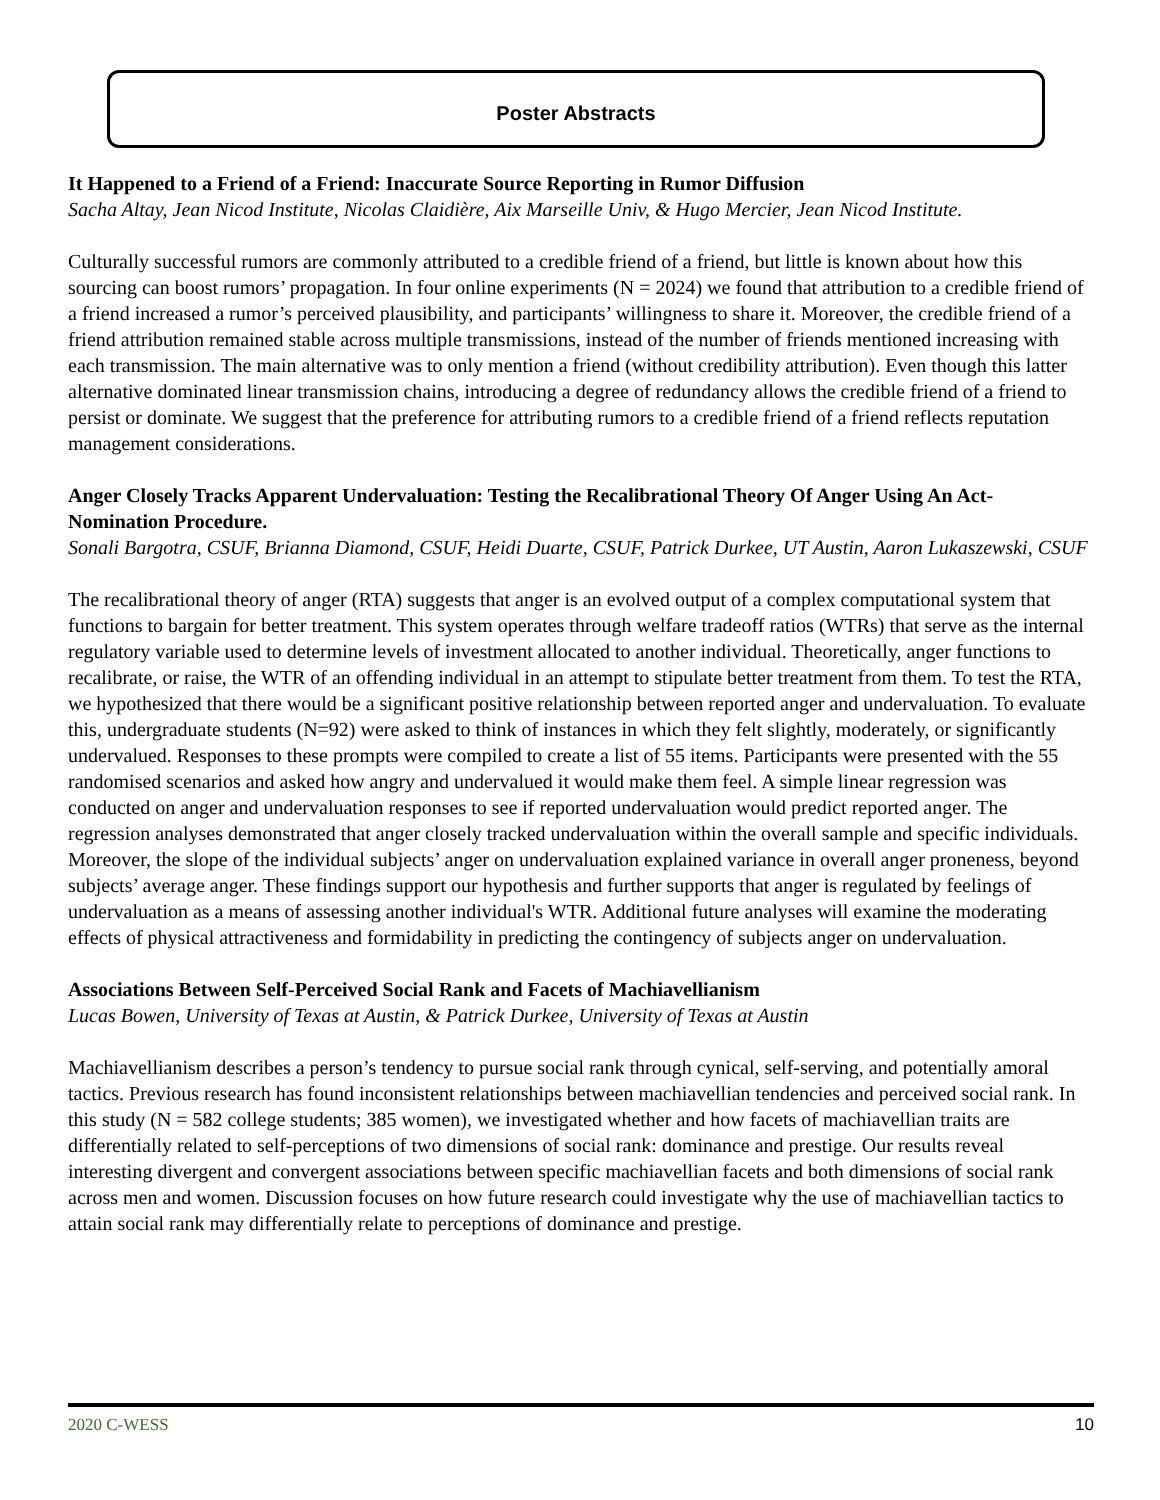Poster Abstracts
It Happened to a Friend of a Friend: Inaccurate Source Reporting in Rumor Diffusion
Sacha Altay, Jean Nicod Institute, Nicolas Claidière, Aix Marseille Univ, & Hugo Mercier, Jean Nicod Institute.
Culturally successful rumors are commonly attributed to a credible friend of a friend, but little is known about how this sourcing can boost rumors’ propagation. In four online experiments (N = 2024) we found that attribution to a credible friend of a friend increased a rumor’s perceived plausibility, and participants’ willingness to share it. Moreover, the credible friend of a friend attribution remained stable across multiple transmissions, instead of the number of friends mentioned increasing with each transmission. The main alternative was to only mention a friend (without credibility attribution). Even though this latter alternative dominated linear transmission chains, introducing a degree of redundancy allows the credible friend of a friend to persist or dominate. We suggest that the preference for attributing rumors to a credible friend of a friend reflects reputation management considerations.
Anger Closely Tracks Apparent Undervaluation: Testing the Recalibrational Theory Of Anger Using An Act-Nomination Procedure.
Sonali Bargotra, CSUF, Brianna Diamond, CSUF, Heidi Duarte, CSUF, Patrick Durkee, UT Austin, Aaron Lukaszewski, CSUF
The recalibrational theory of anger (RTA) suggests that anger is an evolved output of a complex computational system that functions to bargain for better treatment. This system operates through welfare tradeoff ratios (WTRs) that serve as the internal regulatory variable used to determine levels of investment allocated to another individual. Theoretically, anger functions to recalibrate, or raise, the WTR of an offending individual in an attempt to stipulate better treatment from them. To test the RTA, we hypothesized that there would be a significant positive relationship between reported anger and undervaluation. To evaluate this, undergraduate students (N=92) were asked to think of instances in which they felt slightly, moderately, or significantly undervalued. Responses to these prompts were compiled to create a list of 55 items. Participants were presented with the 55 randomised scenarios and asked how angry and undervalued it would make them feel. A simple linear regression was conducted on anger and undervaluation responses to see if reported undervaluation would predict reported anger. The regression analyses demonstrated that anger closely tracked undervaluation within the overall sample and specific individuals. Moreover, the slope of the individual subjects’ anger on undervaluation explained variance in overall anger proneness, beyond subjects’ average anger. These findings support our hypothesis and further supports that anger is regulated by feelings of undervaluation as a means of assessing another individual's WTR. Additional future analyses will examine the moderating effects of physical attractiveness and formidability in predicting the contingency of subjects anger on undervaluation.
Associations Between Self-Perceived Social Rank and Facets of Machiavellianism
Lucas Bowen, University of Texas at Austin, & Patrick Durkee, University of Texas at Austin
Machiavellianism describes a person’s tendency to pursue social rank through cynical, self-serving, and potentially amoral tactics. Previous research has found inconsistent relationships between machiavellian tendencies and perceived social rank. In this study (N = 582 college students; 385 women), we investigated whether and how facets of machiavellian traits are differentially related to self-perceptions of two dimensions of social rank: dominance and prestige. Our results reveal interesting divergent and convergent associations between specific machiavellian facets and both dimensions of social rank across men and women. Discussion focuses on how future research could investigate why the use of machiavellian tactics to attain social rank may differentially relate to perceptions of dominance and prestige.
2020 C-WESS 10